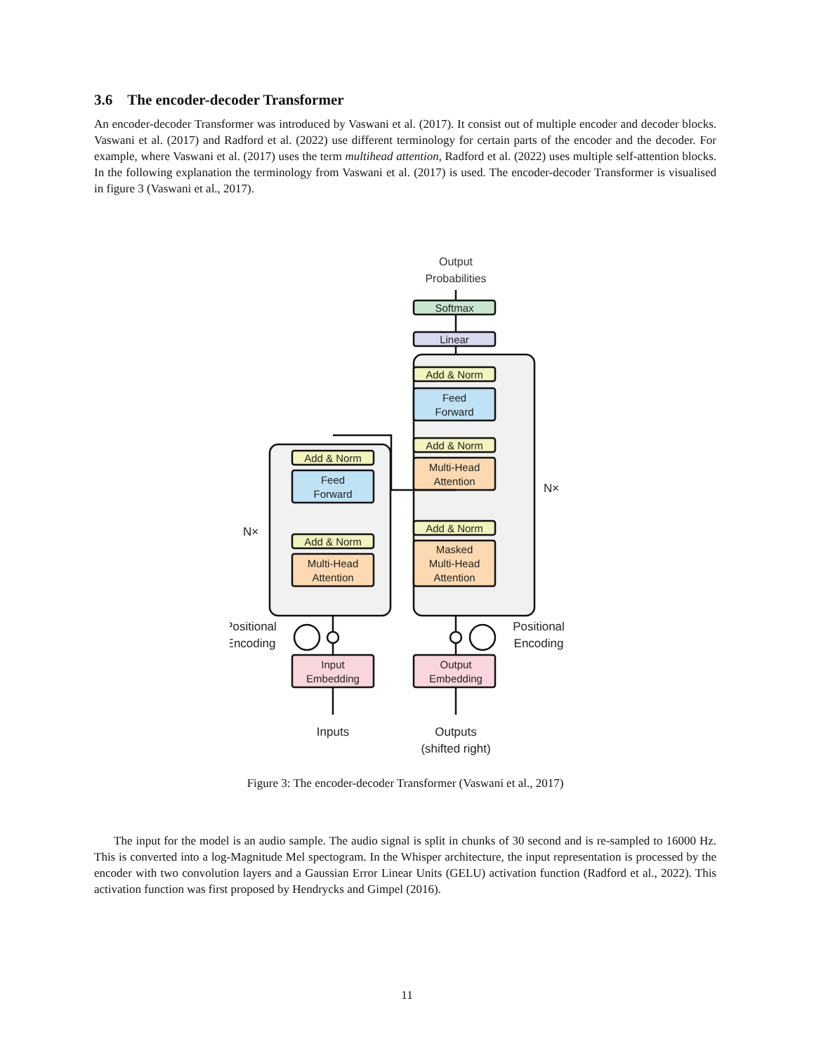3.6 The encoder-decoder Transformer
An encoder-decoder Transformer was introduced by Vaswani et al. (2017). It consist out of multiple encoder and decoder blocks. Vaswani et al. (2017) and Radford et al. (2022) use different terminology for certain parts of the encoder and the decoder. For example, where Vaswani et al. (2017) uses the term multihead attention, Radford et al. (2022) uses multiple self-attention blocks. In the following explanation the terminology from Vaswani et al. (2017) is used. The encoder-decoder Transformer is visualised in figure 3 (Vaswani et al., 2017).
Output
Probabilities
Softmax
Linear
Add & Norm
Feed
Forward
Add & Norm
Multi-Head
Attention
Add & Norm
Masked
Multi-Head
Attention
Add & Norm
Feed
Forward
Add & Norm
Multi-Head
Attention
Input
Embedding
Output
Embedding
Inputs
Outputs
(shifted right)
Positional
Encoding
Positional
Encoding
N×
N×
Figure 3: The encoder-decoder Transformer (Vaswani et al., 2017)
The input for the model is an audio sample. The audio signal is split in chunks of 30 second and is re-sampled to 16000 Hz. This is converted into a log-Magnitude Mel spectogram. In the Whisper architecture, the input representation is processed by the encoder with two convolution layers and a Gaussian Error Linear Units (GELU) activation function (Radford et al., 2022). This activation function was first proposed by Hendrycks and Gimpel (2016).
11